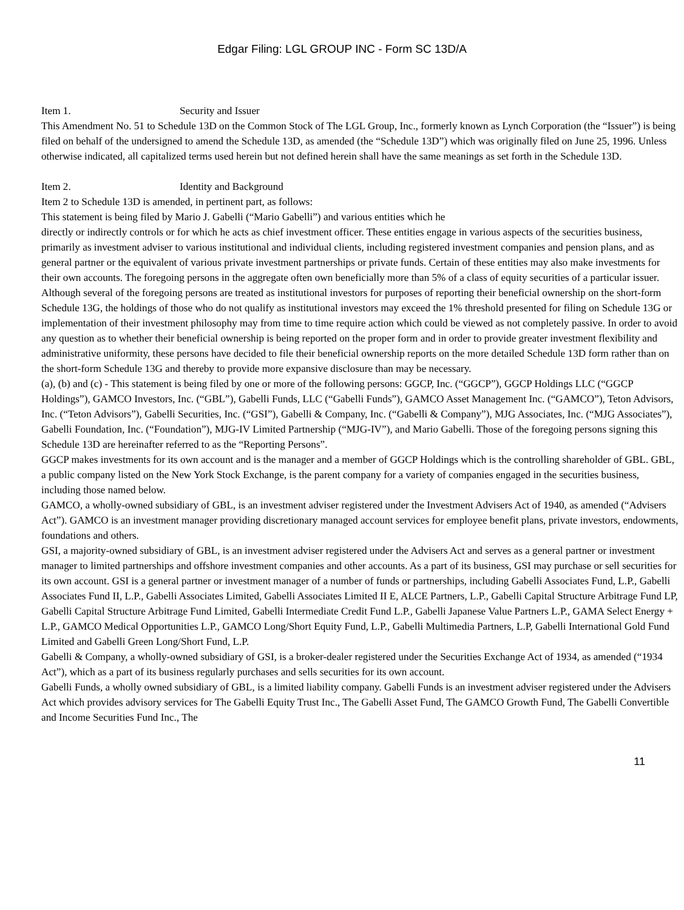Edgar Filing: LGL GROUP INC - Form SC 13D/A
Item 1. Security and Issuer
This Amendment No. 51 to Schedule 13D on the Common Stock of The LGL Group, Inc., formerly known as Lynch Corporation (the “Issuer”) is being filed on behalf of the undersigned to amend the Schedule 13D, as amended (the “Schedule 13D”) which was originally filed on June 25, 1996. Unless otherwise indicated, all capitalized terms used herein but not defined herein shall have the same meanings as set forth in the Schedule 13D.
Item 2. Identity and Background
Item 2 to Schedule 13D is amended, in pertinent part, as follows:
This statement is being filed by Mario J. Gabelli (“Mario Gabelli”) and various entities which he
directly or indirectly controls or for which he acts as chief investment officer. These entities engage in various aspects of the securities business, primarily as investment adviser to various institutional and individual clients, including registered investment companies and pension plans, and as general partner or the equivalent of various private investment partnerships or private funds. Certain of these entities may also make investments for their own accounts. The foregoing persons in the aggregate often own beneficially more than 5% of a class of equity securities of a particular issuer. Although several of the foregoing persons are treated as institutional investors for purposes of reporting their beneficial ownership on the short-form Schedule 13G, the holdings of those who do not qualify as institutional investors may exceed the 1% threshold presented for filing on Schedule 13G or implementation of their investment philosophy may from time to time require action which could be viewed as not completely passive. In order to avoid any question as to whether their beneficial ownership is being reported on the proper form and in order to provide greater investment flexibility and administrative uniformity, these persons have decided to file their beneficial ownership reports on the more detailed Schedule 13D form rather than on the short-form Schedule 13G and thereby to provide more expansive disclosure than may be necessary.
(a), (b) and (c) - This statement is being filed by one or more of the following persons: GGCP, Inc. (“GGCP”), GGCP Holdings LLC (“GGCP Holdings”), GAMCO Investors, Inc. (“GBL”), Gabelli Funds, LLC (“Gabelli Funds”), GAMCO Asset Management Inc. (“GAMCO”), Teton Advisors, Inc. (“Teton Advisors”), Gabelli Securities, Inc. (“GSI”), Gabelli & Company, Inc. (“Gabelli & Company”), MJG Associates, Inc. (“MJG Associates”), Gabelli Foundation, Inc. (“Foundation”), MJG-IV Limited Partnership (“MJG-IV”), and Mario Gabelli. Those of the foregoing persons signing this Schedule 13D are hereinafter referred to as the “Reporting Persons”.
GGCP makes investments for its own account and is the manager and a member of GGCP Holdings which is the controlling shareholder of GBL. GBL, a public company listed on the New York Stock Exchange, is the parent company for a variety of companies engaged in the securities business, including those named below.
GAMCO, a wholly-owned subsidiary of GBL, is an investment adviser registered under the Investment Advisers Act of 1940, as amended (“Advisers Act”). GAMCO is an investment manager providing discretionary managed account services for employee benefit plans, private investors, endowments, foundations and others.
GSI, a majority-owned subsidiary of GBL, is an investment adviser registered under the Advisers Act and serves as a general partner or investment manager to limited partnerships and offshore investment companies and other accounts. As a part of its business, GSI may purchase or sell securities for its own account. GSI is a general partner or investment manager of a number of funds or partnerships, including Gabelli Associates Fund, L.P., Gabelli Associates Fund II, L.P., Gabelli Associates Limited, Gabelli Associates Limited II E, ALCE Partners, L.P., Gabelli Capital Structure Arbitrage Fund LP, Gabelli Capital Structure Arbitrage Fund Limited, Gabelli Intermediate Credit Fund L.P., Gabelli Japanese Value Partners L.P., GAMA Select Energy + L.P., GAMCO Medical Opportunities L.P., GAMCO Long/Short Equity Fund, L.P., Gabelli Multimedia Partners, L.P, Gabelli International Gold Fund Limited and Gabelli Green Long/Short Fund, L.P.
Gabelli & Company, a wholly-owned subsidiary of GSI, is a broker-dealer registered under the Securities Exchange Act of 1934, as amended (“1934 Act”), which as a part of its business regularly purchases and sells securities for its own account.
Gabelli Funds, a wholly owned subsidiary of GBL, is a limited liability company. Gabelli Funds is an investment adviser registered under the Advisers Act which provides advisory services for The Gabelli Equity Trust Inc., The Gabelli Asset Fund, The GAMCO Growth Fund, The Gabelli Convertible and Income Securities Fund Inc., The
11